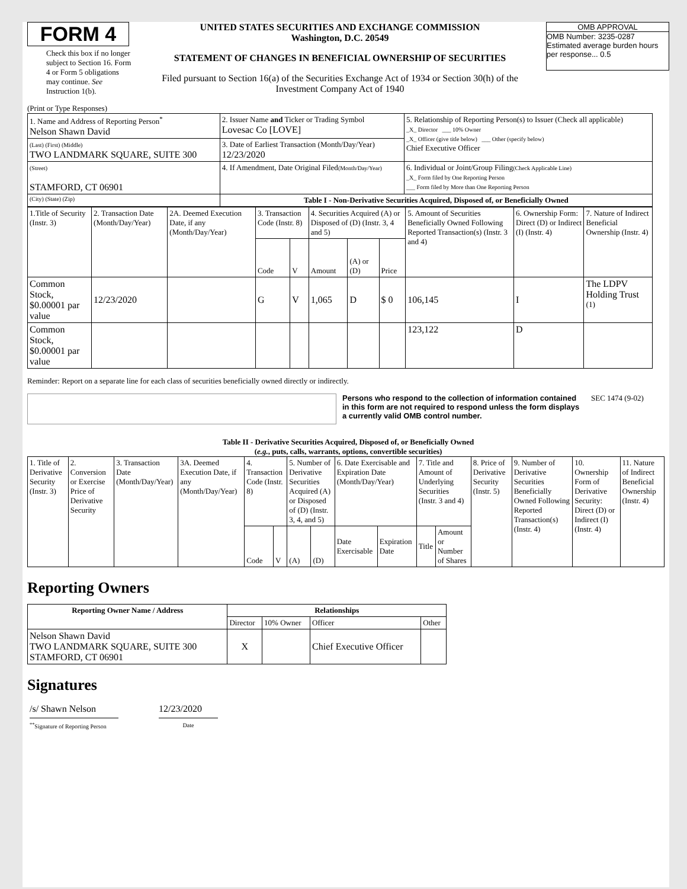FORM 4
Check this box if no longer subject to Section 16. Form 4 or Form 5 obligations may continue. See Instruction 1(b).
UNITED STATES SECURITIES AND EXCHANGE COMMISSION
Washington, D.C. 20549
STATEMENT OF CHANGES IN BENEFICIAL OWNERSHIP OF SECURITIES
Filed pursuant to Section 16(a) of the Securities Exchange Act of 1934 or Section 30(h) of the Investment Company Act of 1940
OMB APPROVAL
OMB Number: 3235-0287
Estimated average burden hours per response... 0.5
(Print or Type Responses)
| 1. Name and Address of Reporting Person<sup>*</sup> Nelson Shawn David | 2. Issuer Name and Ticker or Trading Symbol Lovesac Co [LOVE] | 5. Relationship of Reporting Person(s) to Issuer (Check all applicable) _X_ Director ___ 10% Owner _X_ Officer (give title below) ___ Other (specify below) Chief Executive Officer |
| (Last) (First) (Middle) TWO LANDMARK SQUARE, SUITE 300 | 3. Date of Earliest Transaction (Month/Day/Year) 12/23/2020 | |
| (Street) STAMFORD, CT 06901 | 4. If Amendment, Date Original Filed (Month/Day/Year) | 6. Individual or Joint/Group Filing (Check Applicable Line) _X_ Form filed by One Reporting Person ___ Form filed by More than One Reporting Person |
| (City) (State) (Zip) | Table I - Non-Derivative Securities Acquired, Disposed of, or Beneficially Owned | |
| 1.Title of Security (Instr. 3) | 2. Transaction Date (Month/Day/Year) | 2A. Deemed Execution Date, if any (Month/Day/Year) | 3. Transaction Code (Instr. 8) | | 4. Securities Acquired (A) or Disposed of (D) (Instr. 3, 4 and 5) | | | 5. Amount of Securities Beneficially Owned Following Reported Transaction(s) (Instr. 3 and 4) | 6. Ownership Form: Direct (D) or Indirect (I) (Instr. 4) | 7. Nature of Indirect Beneficial Ownership (Instr. 4) |
| | | | Code | V | Amount | (A) or (D) | Price | | | |
| Common Stock, $0.00001 par value | 12/23/2020 | | G | V | 1,065 | D | $ 0 | 106,145 | I | The LDPV Holding Trust <sup>(1)</sup> |
| Common Stock, $0.00001 par value | | | | | | | | 123,122 | D | |
Reminder: Report on a separate line for each class of securities beneficially owned directly or indirectly.
Persons who respond to the collection of information contained in this form are not required to respond unless the form displays a currently valid OMB control number.
SEC 1474 (9-02)
Table II - Derivative Securities Acquired, Disposed of, or Beneficially Owned
(e.g., puts, calls, warrants, options, convertible securities)
| 1. Title of Derivative Security (Instr. 3) | 2. Conversion or Exercise Price of Derivative Security | 3. Transaction Date (Month/Day/Year) | 3A. Deemed Execution Date, if any (Month/Day/Year) | 4. Transaction Code (Instr. 8) | | 5. Number of Derivative Securities Acquired (A) or Disposed of (D) (Instr. 3, 4, and 5) | | 6. Date Exercisable and Expiration Date (Month/Day/Year) | | 7. Title and Amount of Underlying Securities (Instr. 3 and 4) | | 8. Price of Derivative Security (Instr. 5) | 9. Number of Derivative Securities Beneficially Owned Following Reported Transaction(s) (Instr. 4) | 10. Ownership Form of Derivative Security: Direct (D) or Indirect (I) (Instr. 4) | 11. Nature of Indirect Beneficial Ownership (Instr. 4) |
| | | | | Code | V | (A) | (D) | Date Exercisable | Expiration Date | Title | Amount or Number of Shares | | | | |
Reporting Owners
| Reporting Owner Name / Address | Relationships | | | |
| --- | --- | --- | --- | --- |
| | Director | 10% Owner | Officer | Other |
| Nelson Shawn David TWO LANDMARK SQUARE, SUITE 300 STAMFORD, CT 06901 | X | | Chief Executive Officer | |
Signatures
/s/ Shawn Nelson
<sup>**</sup> Signature of Reporting Person
12/23/2020
Date